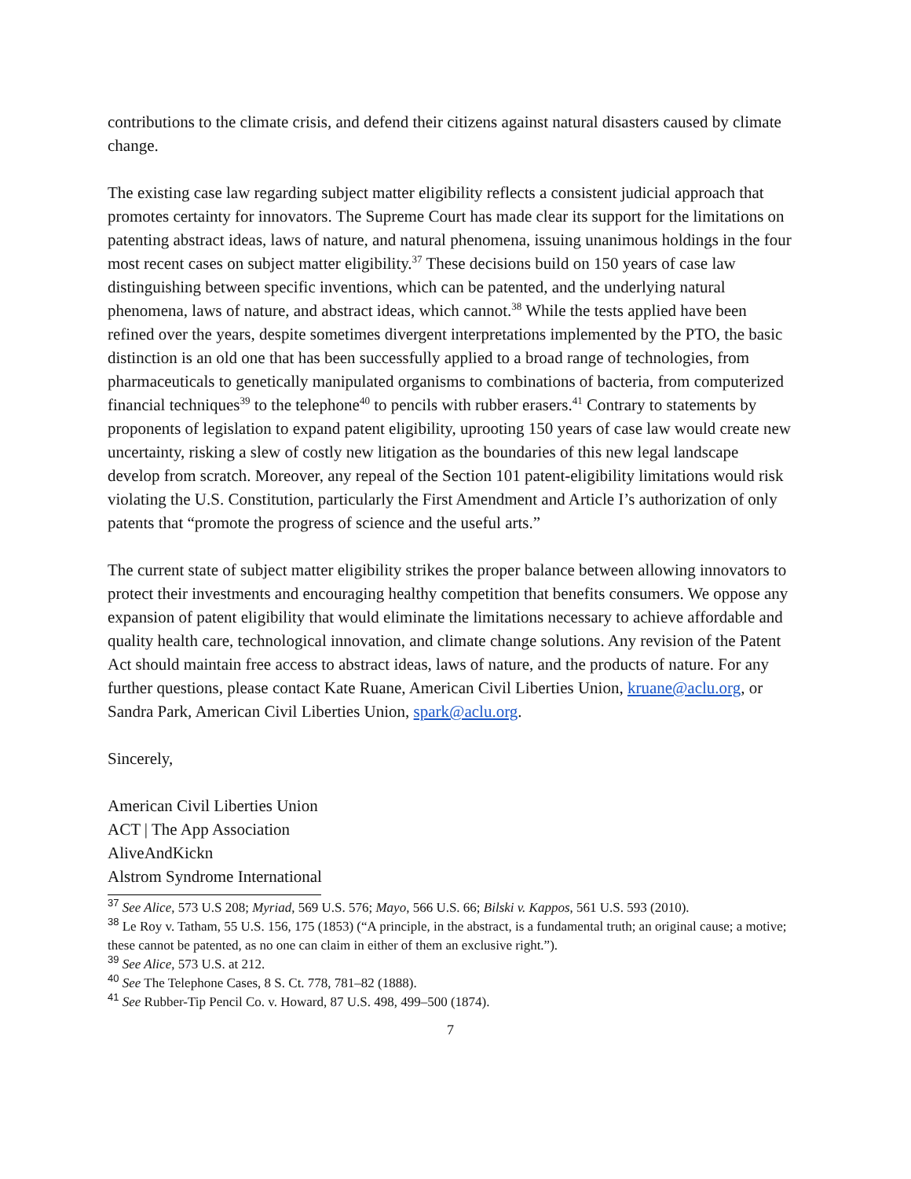contributions to the climate crisis, and defend their citizens against natural disasters caused by climate change.
The existing case law regarding subject matter eligibility reflects a consistent judicial approach that promotes certainty for innovators. The Supreme Court has made clear its support for the limitations on patenting abstract ideas, laws of nature, and natural phenomena, issuing unanimous holdings in the four most recent cases on subject matter eligibility.<sup>37</sup> These decisions build on 150 years of case law distinguishing between specific inventions, which can be patented, and the underlying natural phenomena, laws of nature, and abstract ideas, which cannot.<sup>38</sup> While the tests applied have been refined over the years, despite sometimes divergent interpretations implemented by the PTO, the basic distinction is an old one that has been successfully applied to a broad range of technologies, from pharmaceuticals to genetically manipulated organisms to combinations of bacteria, from computerized financial techniques<sup>39</sup> to the telephone<sup>40</sup> to pencils with rubber erasers.<sup>41</sup> Contrary to statements by proponents of legislation to expand patent eligibility, uprooting 150 years of case law would create new uncertainty, risking a slew of costly new litigation as the boundaries of this new legal landscape develop from scratch. Moreover, any repeal of the Section 101 patent-eligibility limitations would risk violating the U.S. Constitution, particularly the First Amendment and Article I’s authorization of only patents that “promote the progress of science and the useful arts.”
The current state of subject matter eligibility strikes the proper balance between allowing innovators to protect their investments and encouraging healthy competition that benefits consumers. We oppose any expansion of patent eligibility that would eliminate the limitations necessary to achieve affordable and quality health care, technological innovation, and climate change solutions. Any revision of the Patent Act should maintain free access to abstract ideas, laws of nature, and the products of nature. For any further questions, please contact Kate Ruane, American Civil Liberties Union, kruane@aclu.org, or Sandra Park, American Civil Liberties Union, spark@aclu.org.
Sincerely,
American Civil Liberties Union
ACT | The App Association
AliveAndKickn
Alstrom Syndrome International
<sup>37</sup> See Alice, 573 U.S 208; Myriad, 569 U.S. 576; Mayo, 566 U.S. 66; Bilski v. Kappos, 561 U.S. 593 (2010).
<sup>38</sup> Le Roy v. Tatham, 55 U.S. 156, 175 (1853) (“A principle, in the abstract, is a fundamental truth; an original cause; a motive; these cannot be patented, as no one can claim in either of them an exclusive right.”).
<sup>39</sup> See Alice, 573 U.S. at 212.
<sup>40</sup> See The Telephone Cases, 8 S. Ct. 778, 781–82 (1888).
<sup>41</sup> See Rubber-Tip Pencil Co. v. Howard, 87 U.S. 498, 499–500 (1874).
7